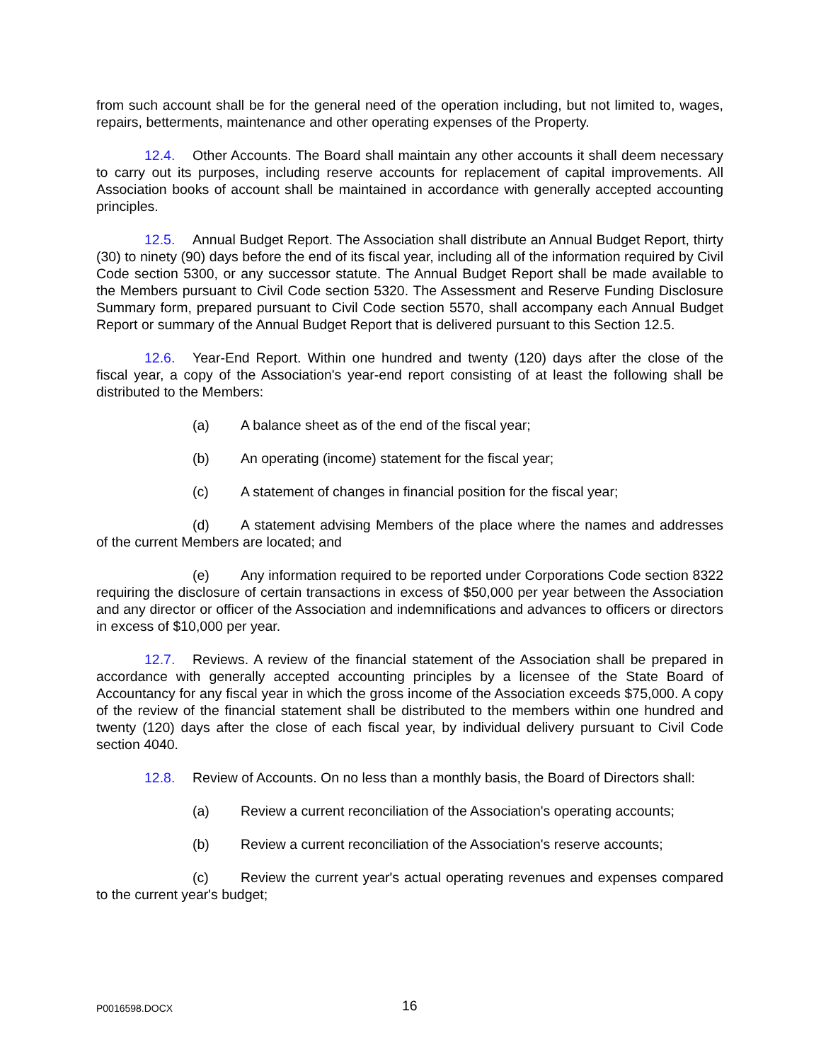from such account shall be for the general need of the operation including, but not limited to, wages, repairs, betterments, maintenance and other operating expenses of the Property.
12.4. Other Accounts. The Board shall maintain any other accounts it shall deem necessary to carry out its purposes, including reserve accounts for replacement of capital improvements. All Association books of account shall be maintained in accordance with generally accepted accounting principles.
12.5. Annual Budget Report. The Association shall distribute an Annual Budget Report, thirty (30) to ninety (90) days before the end of its fiscal year, including all of the information required by Civil Code section 5300, or any successor statute. The Annual Budget Report shall be made available to the Members pursuant to Civil Code section 5320. The Assessment and Reserve Funding Disclosure Summary form, prepared pursuant to Civil Code section 5570, shall accompany each Annual Budget Report or summary of the Annual Budget Report that is delivered pursuant to this Section 12.5.
12.6. Year-End Report. Within one hundred and twenty (120) days after the close of the fiscal year, a copy of the Association's year-end report consisting of at least the following shall be distributed to the Members:
(a) A balance sheet as of the end of the fiscal year;
(b) An operating (income) statement for the fiscal year;
(c) A statement of changes in financial position for the fiscal year;
(d) A statement advising Members of the place where the names and addresses of the current Members are located; and
(e) Any information required to be reported under Corporations Code section 8322 requiring the disclosure of certain transactions in excess of $50,000 per year between the Association and any director or officer of the Association and indemnifications and advances to officers or directors in excess of $10,000 per year.
12.7. Reviews. A review of the financial statement of the Association shall be prepared in accordance with generally accepted accounting principles by a licensee of the State Board of Accountancy for any fiscal year in which the gross income of the Association exceeds $75,000. A copy of the review of the financial statement shall be distributed to the members within one hundred and twenty (120) days after the close of each fiscal year, by individual delivery pursuant to Civil Code section 4040.
12.8. Review of Accounts. On no less than a monthly basis, the Board of Directors shall:
(a) Review a current reconciliation of the Association's operating accounts;
(b) Review a current reconciliation of the Association's reserve accounts;
(c) Review the current year's actual operating revenues and expenses compared to the current year's budget;
P0016598.DOCX 16